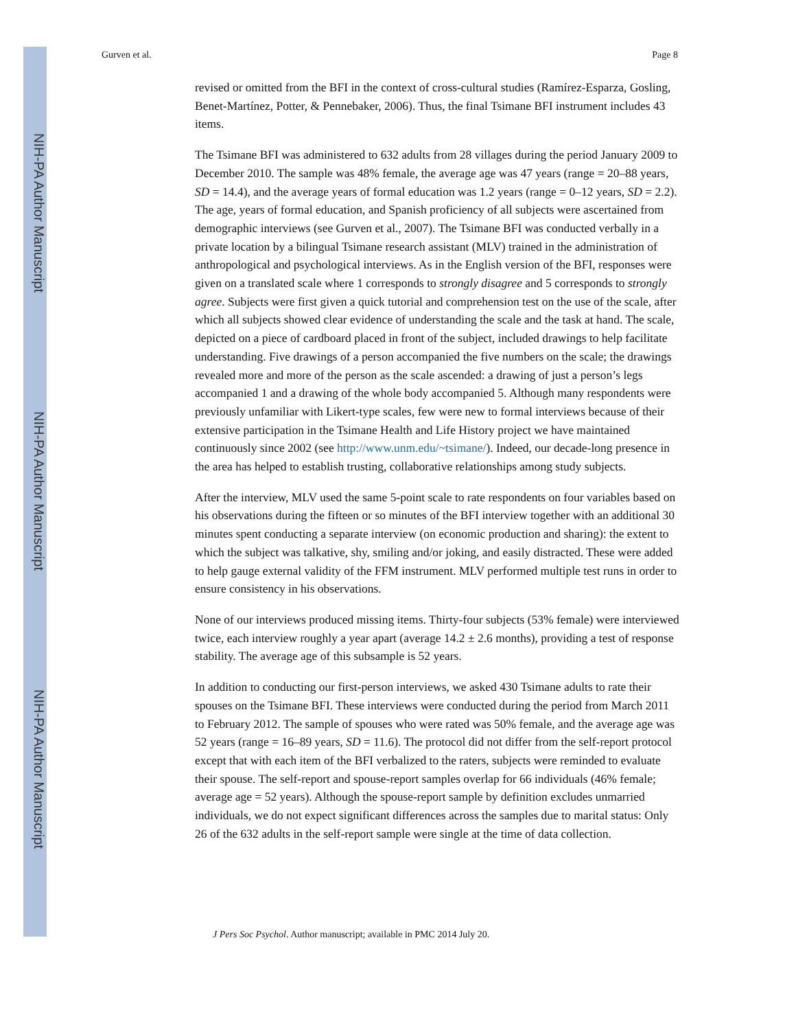NIH-PA Author Manuscript
NIH-PA Author Manuscript
NIH-PA Author Manuscript
Gurven et al. Page 8
revised or omitted from the BFI in the context of cross-cultural studies (Ramírez-Esparza, Gosling, Benet-Martínez, Potter, & Pennebaker, 2006). Thus, the final Tsimane BFI instrument includes 43 items.
The Tsimane BFI was administered to 632 adults from 28 villages during the period January 2009 to December 2010. The sample was 48% female, the average age was 47 years (range = 20–88 years, SD = 14.4), and the average years of formal education was 1.2 years (range = 0–12 years, SD = 2.2). The age, years of formal education, and Spanish proficiency of all subjects were ascertained from demographic interviews (see Gurven et al., 2007). The Tsimane BFI was conducted verbally in a private location by a bilingual Tsimane research assistant (MLV) trained in the administration of anthropological and psychological interviews. As in the English version of the BFI, responses were given on a translated scale where 1 corresponds to strongly disagree and 5 corresponds to strongly agree. Subjects were first given a quick tutorial and comprehension test on the use of the scale, after which all subjects showed clear evidence of understanding the scale and the task at hand. The scale, depicted on a piece of cardboard placed in front of the subject, included drawings to help facilitate understanding. Five drawings of a person accompanied the five numbers on the scale; the drawings revealed more and more of the person as the scale ascended: a drawing of just a person’s legs accompanied 1 and a drawing of the whole body accompanied 5. Although many respondents were previously unfamiliar with Likert-type scales, few were new to formal interviews because of their extensive participation in the Tsimane Health and Life History project we have maintained continuously since 2002 (see http://www.unm.edu/~tsimane/). Indeed, our decade-long presence in the area has helped to establish trusting, collaborative relationships among study subjects.
After the interview, MLV used the same 5-point scale to rate respondents on four variables based on his observations during the fifteen or so minutes of the BFI interview together with an additional 30 minutes spent conducting a separate interview (on economic production and sharing): the extent to which the subject was talkative, shy, smiling and/or joking, and easily distracted. These were added to help gauge external validity of the FFM instrument. MLV performed multiple test runs in order to ensure consistency in his observations.
None of our interviews produced missing items. Thirty-four subjects (53% female) were interviewed twice, each interview roughly a year apart (average 14.2 ± 2.6 months), providing a test of response stability. The average age of this subsample is 52 years.
In addition to conducting our first-person interviews, we asked 430 Tsimane adults to rate their spouses on the Tsimane BFI. These interviews were conducted during the period from March 2011 to February 2012. The sample of spouses who were rated was 50% female, and the average age was 52 years (range = 16–89 years, SD = 11.6). The protocol did not differ from the self-report protocol except that with each item of the BFI verbalized to the raters, subjects were reminded to evaluate their spouse. The self-report and spouse-report samples overlap for 66 individuals (46% female; average age = 52 years). Although the spouse-report sample by definition excludes unmarried individuals, we do not expect significant differences across the samples due to marital status: Only 26 of the 632 adults in the self-report sample were single at the time of data collection.
J Pers Soc Psychol. Author manuscript; available in PMC 2014 July 20.